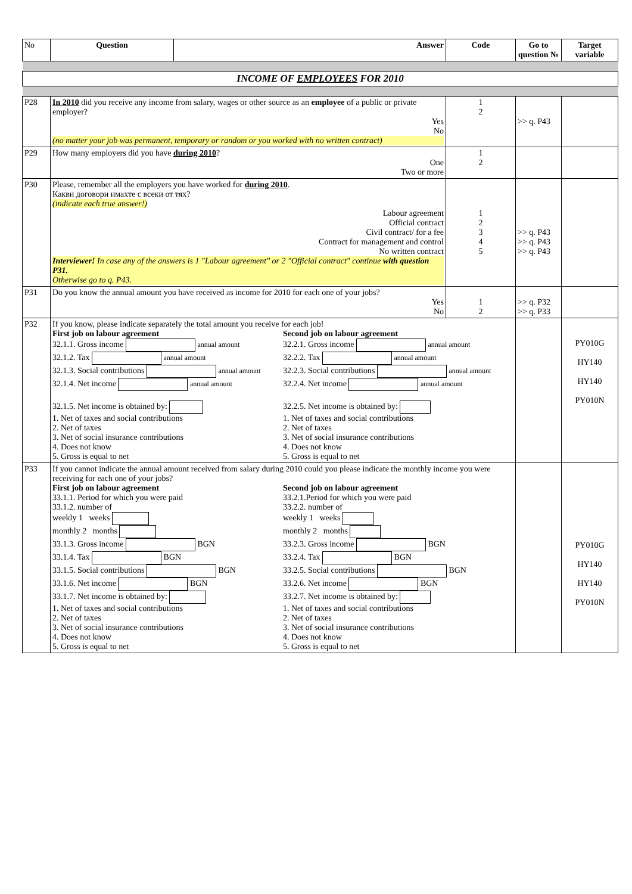| No | Question | Answer | Code | Go to question № | Target variable |
| --- | --- | --- | --- | --- | --- |
| INCOME OF EMPLOYEES FOR 2010 | | | | | |
| P28 | In 2010 did you receive any income from salary, wages or other source as an employee of a public or private employer? Yes No (no matter your job was permanent, temporary or random or you worked with no written contract) | | 1 2 | >> q. P43 | |
| P29 | How many employers did you have during 2010 ? One Two or more | | 1 2 | | |
| P30 | Please, remember all the employers you have worked for during 2010 . Какви договори имахте с всеки от тях? (indicate each true answer!) Labour agreement Official contract Civil contract/ for a fee Contract for management and control No written contract Interviewer! In case any of the answers is 1 "Labour agreement" or 2 "Official contract" continue with question P31. Otherwise go to q. P43. | | 1 2 3 4 5 | >> q. P43 >> q. P43 >> q. P43 | |
| P31 | Do you know the annual amount you have received as income for 2010 for each one of your jobs? Yes No | | 1 2 | >> q. P32 >> q. P33 | |
| P32 | If you know, please indicate separately the total amount you receive for each job! First job on labour agreement 32.1.1. Gross income annual amount 32.1.2. Tax annual amount 32.1.3. Social contributions annual amount 32.1.4. Net income annual amount 32.1.5. Net income is obtained by: 1. Net of taxes and social contributions 2. Net of taxes 3. Net of social insurance contributions 4. Does not know 5. Gross is equal to net Second job on labour agreement 32.2.1. Gross income annual amount 32.2.2. Tax annual amount 32.2.3. Social contributions annual amount 32.2.4. Net income annual amount 32.2.5. Net income is obtained by: 1. Net of taxes and social contributions 2. Net of taxes 3. Net of social insurance contributions 4. Does not know 5. Gross is equal to net | | | | PY010G HY140 HY140 PY010N |
| P33 | If you cannot indicate the annual amount received from salary during 2010 could you please indicate the monthly income you were receiving for each one of your jobs? First job on labour agreement 33.1.1. Period for which you were paid 33.1.2. number of weekly 1 weeks monthly 2 months 33.1.3. Gross income BGN 33.1.4. Tax BGN 33.1.5. Social contributions BGN 33.1.6. Net income BGN 33.1.7. Net income is obtained by: 1. Net of taxes and social contributions 2. Net of taxes 3. Net of social insurance contributions 4. Does not know 5. Gross is equal to net Second job on labour agreement 33.2.1.Period for which you were paid 33.2.2. number of weekly 1 weeks monthly 2 months 33.2.3. Gross income BGN 33.2.4. Tax BGN 33.2.5. Social contributions BGN 33.2.6. Net income BGN 33.2.7. Net income is obtained by: 1. Net of taxes and social contributions 2. Net of taxes 3. Net of social insurance contributions 4. Does not know 5. Gross is equal to net | | | | PY010G HY140 HY140 PY010N |